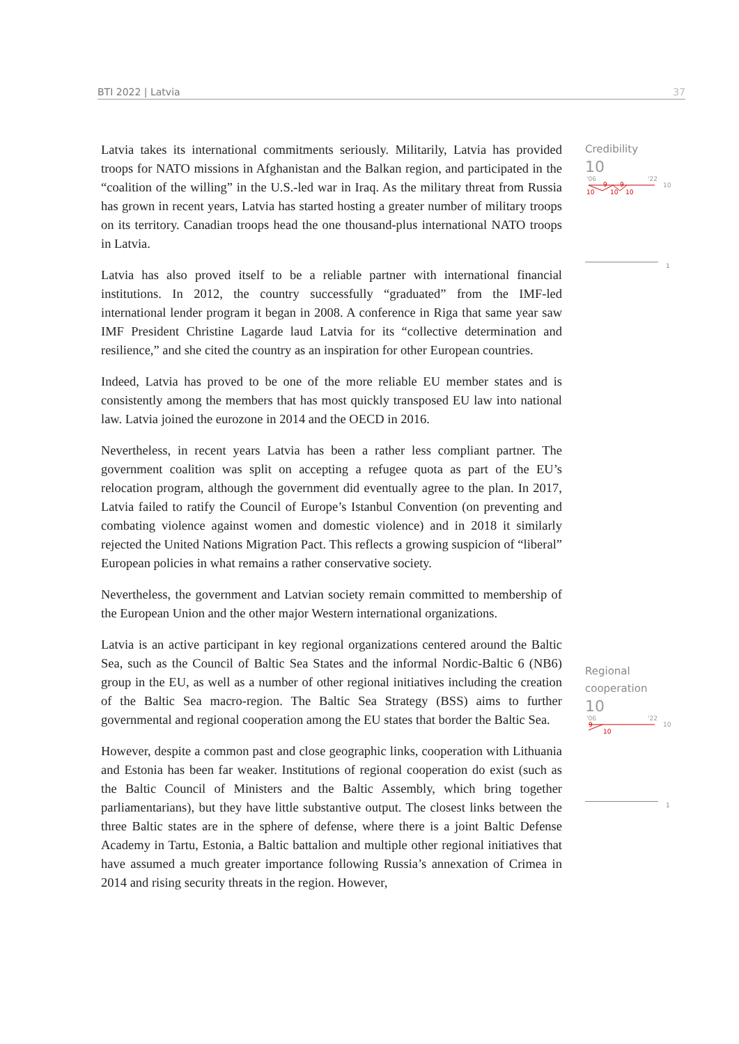BTI 2022 | Latvia 37
Latvia takes its international commitments seriously. Militarily, Latvia has provided troops for NATO missions in Afghanistan and the Balkan region, and participated in the “coalition of the willing” in the U.S.-led war in Iraq. As the military threat from Russia has grown in recent years, Latvia has started hosting a greater number of military troops on its territory. Canadian troops head the one thousand-plus international NATO troops in Latvia.
Latvia has also proved itself to be a reliable partner with international financial institutions. In 2012, the country successfully “graduated” from the IMF-led international lender program it began in 2008. A conference in Riga that same year saw IMF President Christine Lagarde laud Latvia for its “collective determination and resilience,” and she cited the country as an inspiration for other European countries.
Indeed, Latvia has proved to be one of the more reliable EU member states and is consistently among the members that has most quickly transposed EU law into national law. Latvia joined the eurozone in 2014 and the OECD in 2016.
Nevertheless, in recent years Latvia has been a rather less compliant partner. The government coalition was split on accepting a refugee quota as part of the EU’s relocation program, although the government did eventually agree to the plan. In 2017, Latvia failed to ratify the Council of Europe’s Istanbul Convention (on preventing and combating violence against women and domestic violence) and in 2018 it similarly rejected the United Nations Migration Pact. This reflects a growing suspicion of “liberal” European policies in what remains a rather conservative society.
Nevertheless, the government and Latvian society remain committed to membership of the European Union and the other major Western international organizations.
Latvia is an active participant in key regional organizations centered around the Baltic Sea, such as the Council of Baltic Sea States and the informal Nordic-Baltic 6 (NB6) group in the EU, as well as a number of other regional initiatives including the creation of the Baltic Sea macro-region. The Baltic Sea Strategy (BSS) aims to further governmental and regional cooperation among the EU states that border the Baltic Sea.
However, despite a common past and close geographic links, cooperation with Lithuania and Estonia has been far weaker. Institutions of regional cooperation do exist (such as the Baltic Council of Ministers and the Baltic Assembly, which bring together parliamentarians), but they have little substantive output. The closest links between the three Baltic states are in the sphere of defense, where there is a joint Baltic Defense Academy in Tartu, Estonia, a Baltic battalion and multiple other regional initiatives that have assumed a much greater importance following Russia’s annexation of Crimea in 2014 and rising security threats in the region. However,
Credibility
10
'06
'22
10
10
9
9
10
10
1
Regional
cooperation
10
'06
'22
10
9
10
1